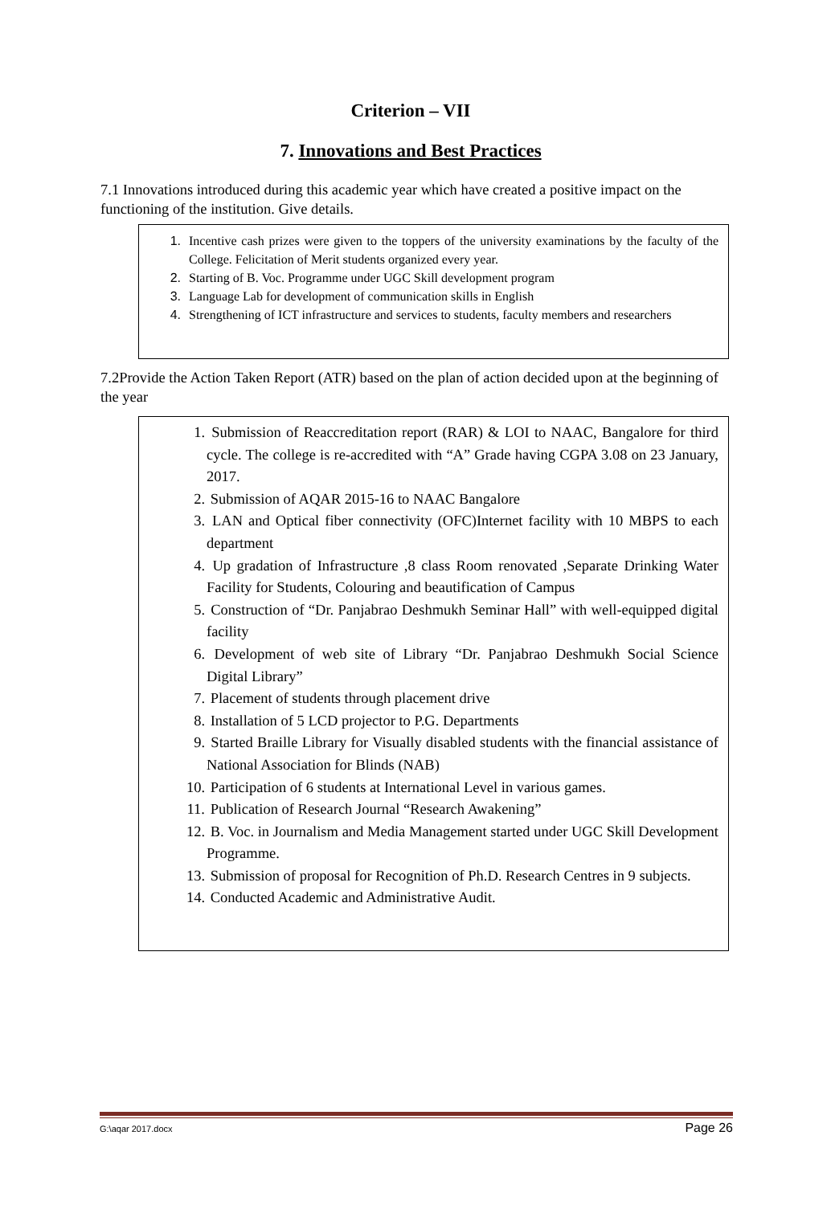Criterion – VII
7. Innovations and Best Practices
7.1 Innovations introduced during this academic year which have created a positive impact on the functioning of the institution. Give details.
1. Incentive cash prizes were given to the toppers of the university examinations by the faculty of the College. Felicitation of Merit students organized every year.
2. Starting of B. Voc. Programme under UGC Skill development program
3. Language Lab for development of communication skills in English
4. Strengthening of ICT infrastructure and services to students, faculty members and researchers
7.2Provide the Action Taken Report (ATR) based on the plan of action decided upon at the beginning of the year
1. Submission of Reaccreditation report (RAR) & LOI to NAAC, Bangalore for third cycle. The college is re-accredited with “A” Grade having CGPA 3.08 on 23 January, 2017.
2. Submission of AQAR 2015-16 to NAAC Bangalore
3. LAN and Optical fiber connectivity (OFC)Internet facility with 10 MBPS to each department
4. Up gradation of Infrastructure ,8 class Room renovated ,Separate Drinking Water Facility for Students, Colouring and beautification of Campus
5. Construction of “Dr. Panjabrao Deshmukh Seminar Hall” with well-equipped digital facility
6. Development of web site of Library “Dr. Panjabrao Deshmukh Social Science Digital Library”
7. Placement of students through placement drive
8. Installation of 5 LCD projector to P.G. Departments
9. Started Braille Library for Visually disabled students with the financial assistance of National Association for Blinds (NAB)
10. Participation of 6 students at International Level in various games.
11. Publication of Research Journal “Research Awakening”
12. B. Voc. in Journalism and Media Management started under UGC Skill Development Programme.
13. Submission of proposal for Recognition of Ph.D. Research Centres in 9 subjects.
14. Conducted Academic and Administrative Audit.
G:\aqar 2017.docx Page 26